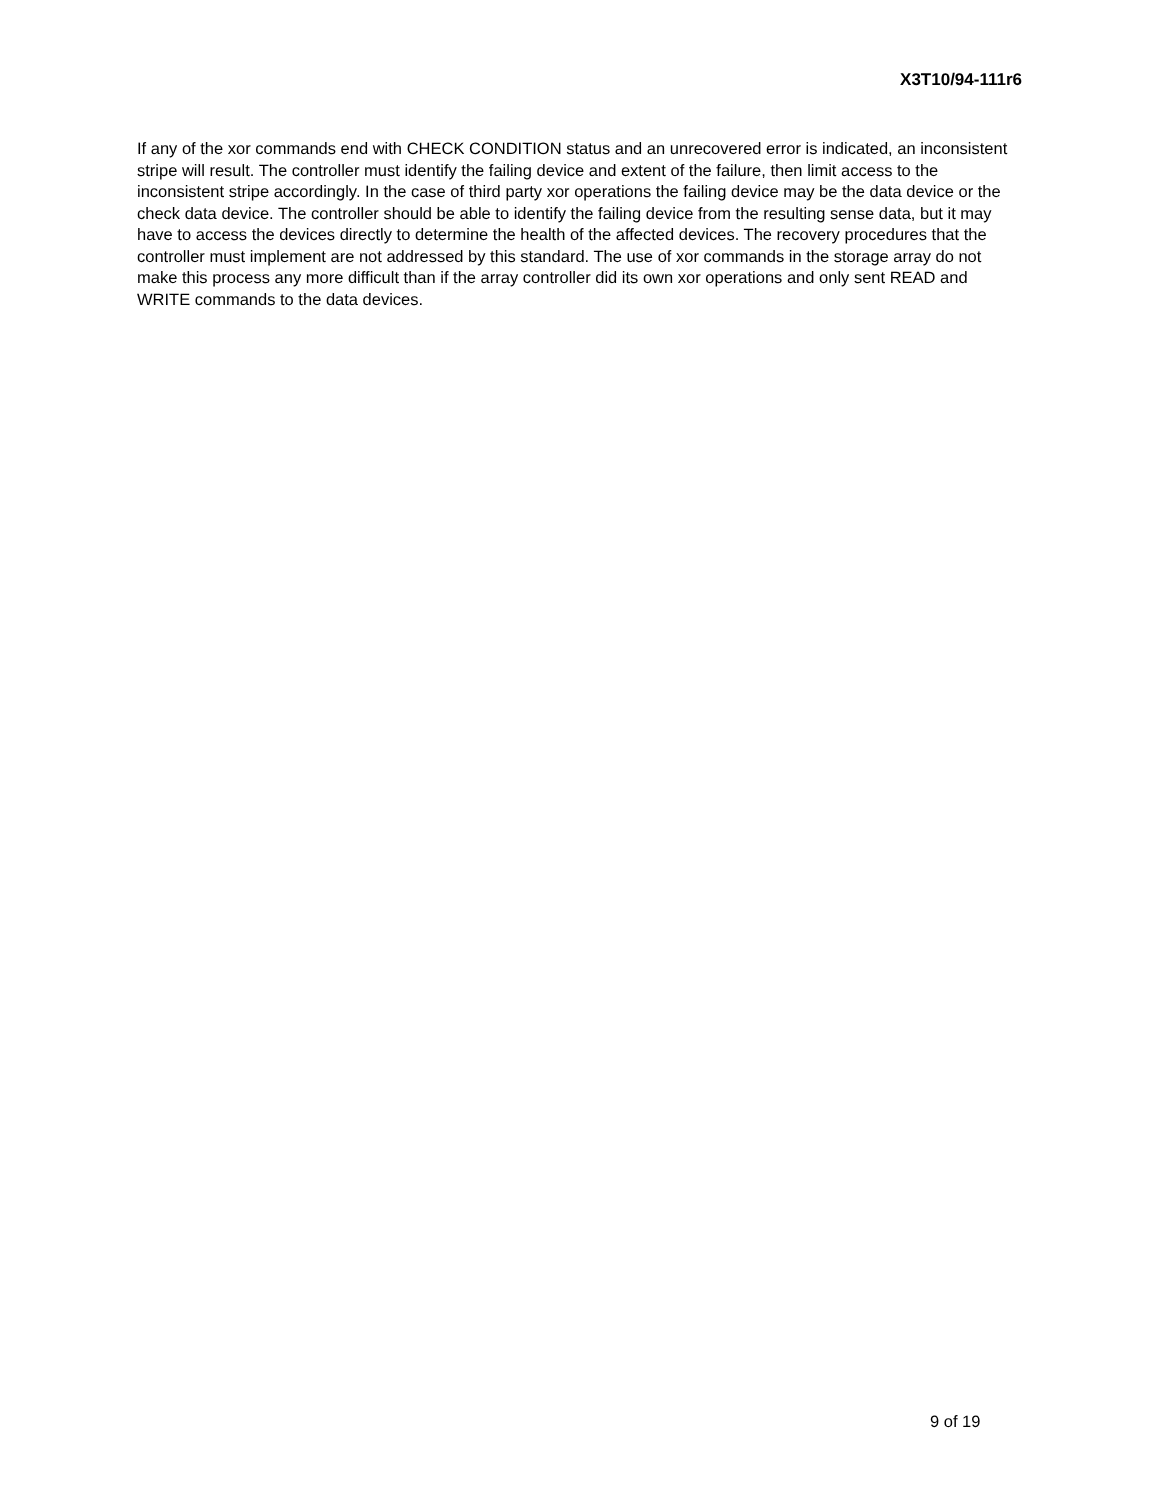X3T10/94-111r6
If any of the xor commands end with CHECK CONDITION status and an unrecovered error is indicated, an inconsistent stripe will result. The controller must identify the failing device and extent of the failure, then limit access to the inconsistent stripe accordingly. In the case of third party xor operations the failing device may be the data device or the check data device. The controller should be able to identify the failing device from the resulting sense data, but it may have to access the devices directly to determine the health of the affected devices. The recovery procedures that the controller must implement are not addressed by this standard. The use of xor commands in the storage array do not make this process any more difficult than if the array controller did its own xor operations and only sent READ and WRITE commands to the data devices.
9 of 19